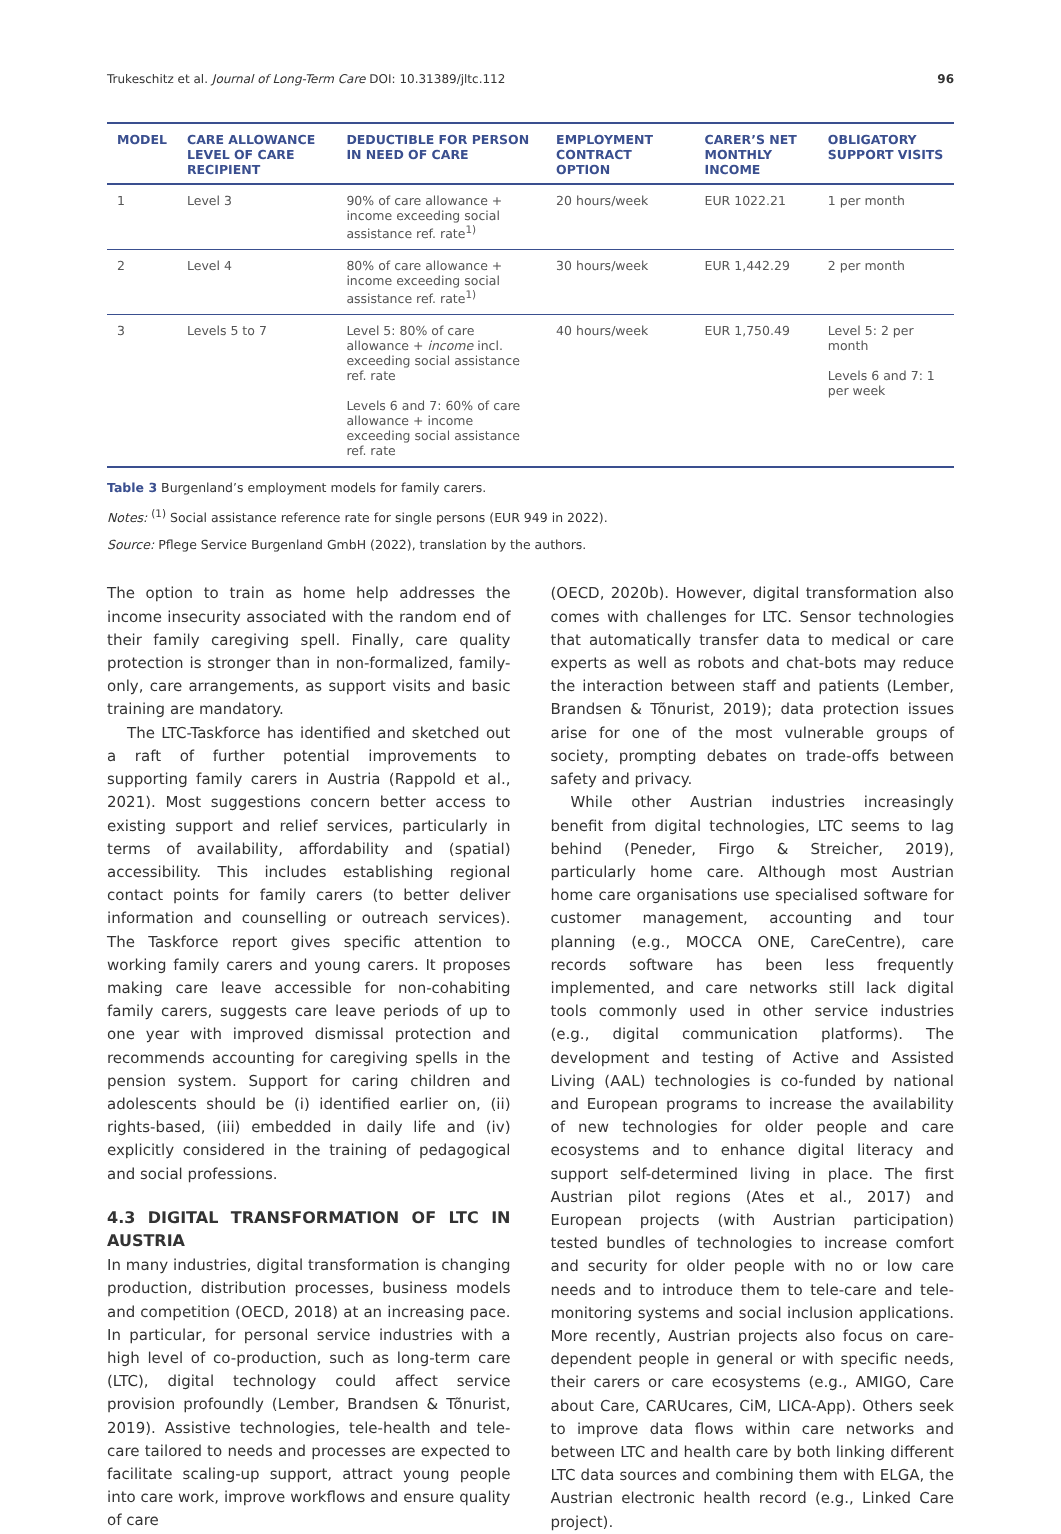Trukeschitz et al. Journal of Long-Term Care DOI: 10.31389/jltc.112 96
| MODEL | CARE ALLOWANCE LEVEL OF CARE RECIPIENT | DEDUCTIBLE FOR PERSON IN NEED OF CARE | EMPLOYMENT CONTRACT OPTION | CARER’S NET MONTHLY INCOME | OBLIGATORY SUPPORT VISITS |
| --- | --- | --- | --- | --- | --- |
| 1 | Level 3 | 90% of care allowance + income exceeding social assistance ref. rate<sup>1)</sup> | 20 hours/week | EUR 1022.21 | 1 per month |
| 2 | Level 4 | 80% of care allowance + income exceeding social assistance ref. rate<sup>1)</sup> | 30 hours/week | EUR 1,442.29 | 2 per month |
| 3 | Levels 5 to 7 | Level 5: 80% of care allowance + income incl. exceeding social assistance ref. rate Levels 6 and 7: 60% of care allowance + income exceeding social assistance ref. rate | 40 hours/week | EUR 1,750.49 | Level 5: 2 per month Levels 6 and 7: 1 per week |
Table 3 Burgenland’s employment models for family carers.
Notes: <sup>(1)</sup> Social assistance reference rate for single persons (EUR 949 in 2022).
Source: Pflege Service Burgenland GmbH (2022), translation by the authors.
The option to train as home help addresses the income insecurity associated with the random end of their family caregiving spell. Finally, care quality protection is stronger than in non-formalized, family-only, care arrangements, as support visits and basic training are mandatory.
The LTC-Taskforce has identified and sketched out a raft of further potential improvements to supporting family carers in Austria (Rappold et al., 2021). Most suggestions concern better access to existing support and relief services, particularly in terms of availability, affordability and (spatial) accessibility. This includes establishing regional contact points for family carers (to better deliver information and counselling or outreach services). The Taskforce report gives specific attention to working family carers and young carers. It proposes making care leave accessible for non-cohabiting family carers, suggests care leave periods of up to one year with improved dismissal protection and recommends accounting for caregiving spells in the pension system. Support for caring children and adolescents should be (i) identified earlier on, (ii) rights-based, (iii) embedded in daily life and (iv) explicitly considered in the training of pedagogical and social professions.
4.3 DIGITAL TRANSFORMATION OF LTC IN AUSTRIA
In many industries, digital transformation is changing production, distribution processes, business models and competition (OECD, 2018) at an increasing pace. In particular, for personal service industries with a high level of co-production, such as long-term care (LTC), digital technology could affect service provision profoundly (Lember, Brandsen & Tõnurist, 2019). Assistive technologies, tele-health and tele-care tailored to needs and processes are expected to facilitate scaling-up support, attract young people into care work, improve workflows and ensure quality of care
(OECD, 2020b). However, digital transformation also comes with challenges for LTC. Sensor technologies that automatically transfer data to medical or care experts as well as robots and chat-bots may reduce the interaction between staff and patients (Lember, Brandsen & Tõnurist, 2019); data protection issues arise for one of the most vulnerable groups of society, prompting debates on trade-offs between safety and privacy.
While other Austrian industries increasingly benefit from digital technologies, LTC seems to lag behind (Peneder, Firgo & Streicher, 2019), particularly home care. Although most Austrian home care organisations use specialised software for customer management, accounting and tour planning (e.g., MOCCA ONE, CareCentre), care records software has been less frequently implemented, and care networks still lack digital tools commonly used in other service industries (e.g., digital communication platforms). The development and testing of Active and Assisted Living (AAL) technologies is co-funded by national and European programs to increase the availability of new technologies for older people and care ecosystems and to enhance digital literacy and support self-determined living in place. The first Austrian pilot regions (Ates et al., 2017) and European projects (with Austrian participation) tested bundles of technologies to increase comfort and security for older people with no or low care needs and to introduce them to tele-care and tele-monitoring systems and social inclusion applications. More recently, Austrian projects also focus on care-dependent people in general or with specific needs, their carers or care ecosystems (e.g., AMIGO, Care about Care, CARUcares, CiM, LICA-App). Others seek to improve data flows within care networks and between LTC and health care by both linking different LTC data sources and combining them with ELGA, the Austrian electronic health record (e.g., Linked Care project).